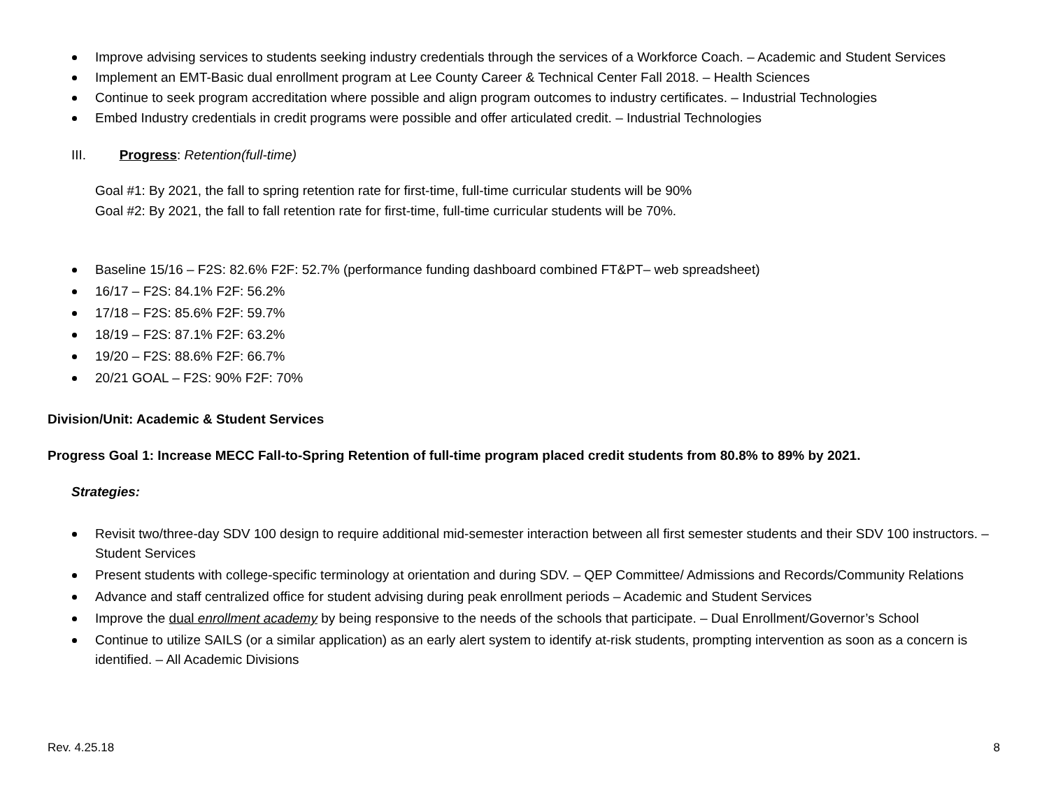Improve advising services to students seeking industry credentials through the services of a Workforce Coach. – Academic and Student Services
Implement an EMT-Basic dual enrollment program at Lee County Career & Technical Center Fall 2018. – Health Sciences
Continue to seek program accreditation where possible and align program outcomes to industry certificates. – Industrial Technologies
Embed Industry credentials in credit programs were possible and offer articulated credit. – Industrial Technologies
III. Progress: Retention(full-time)
Goal #1: By 2021, the fall to spring retention rate for first-time, full-time curricular students will be 90%
Goal #2: By 2021, the fall to fall retention rate for first-time, full-time curricular students will be 70%.
Baseline 15/16 – F2S: 82.6% F2F: 52.7% (performance funding dashboard combined FT&PT– web spreadsheet)
16/17 – F2S: 84.1% F2F: 56.2%
17/18 – F2S: 85.6% F2F: 59.7%
18/19 – F2S: 87.1% F2F: 63.2%
19/20 – F2S: 88.6% F2F: 66.7%
20/21 GOAL – F2S: 90% F2F: 70%
Division/Unit: Academic & Student Services
Progress Goal 1: Increase MECC Fall-to-Spring Retention of full-time program placed credit students from 80.8% to 89% by 2021.
Strategies:
Revisit two/three-day SDV 100 design to require additional mid-semester interaction between all first semester students and their SDV 100 instructors. – Student Services
Present students with college-specific terminology at orientation and during SDV. – QEP Committee/ Admissions and Records/Community Relations
Advance and staff centralized office for student advising during peak enrollment periods – Academic and Student Services
Improve the dual enrollment academy by being responsive to the needs of the schools that participate. – Dual Enrollment/Governor’s School
Continue to utilize SAILS (or a similar application) as an early alert system to identify at-risk students, prompting intervention as soon as a concern is identified. – All Academic Divisions
Rev. 4.25.18 8